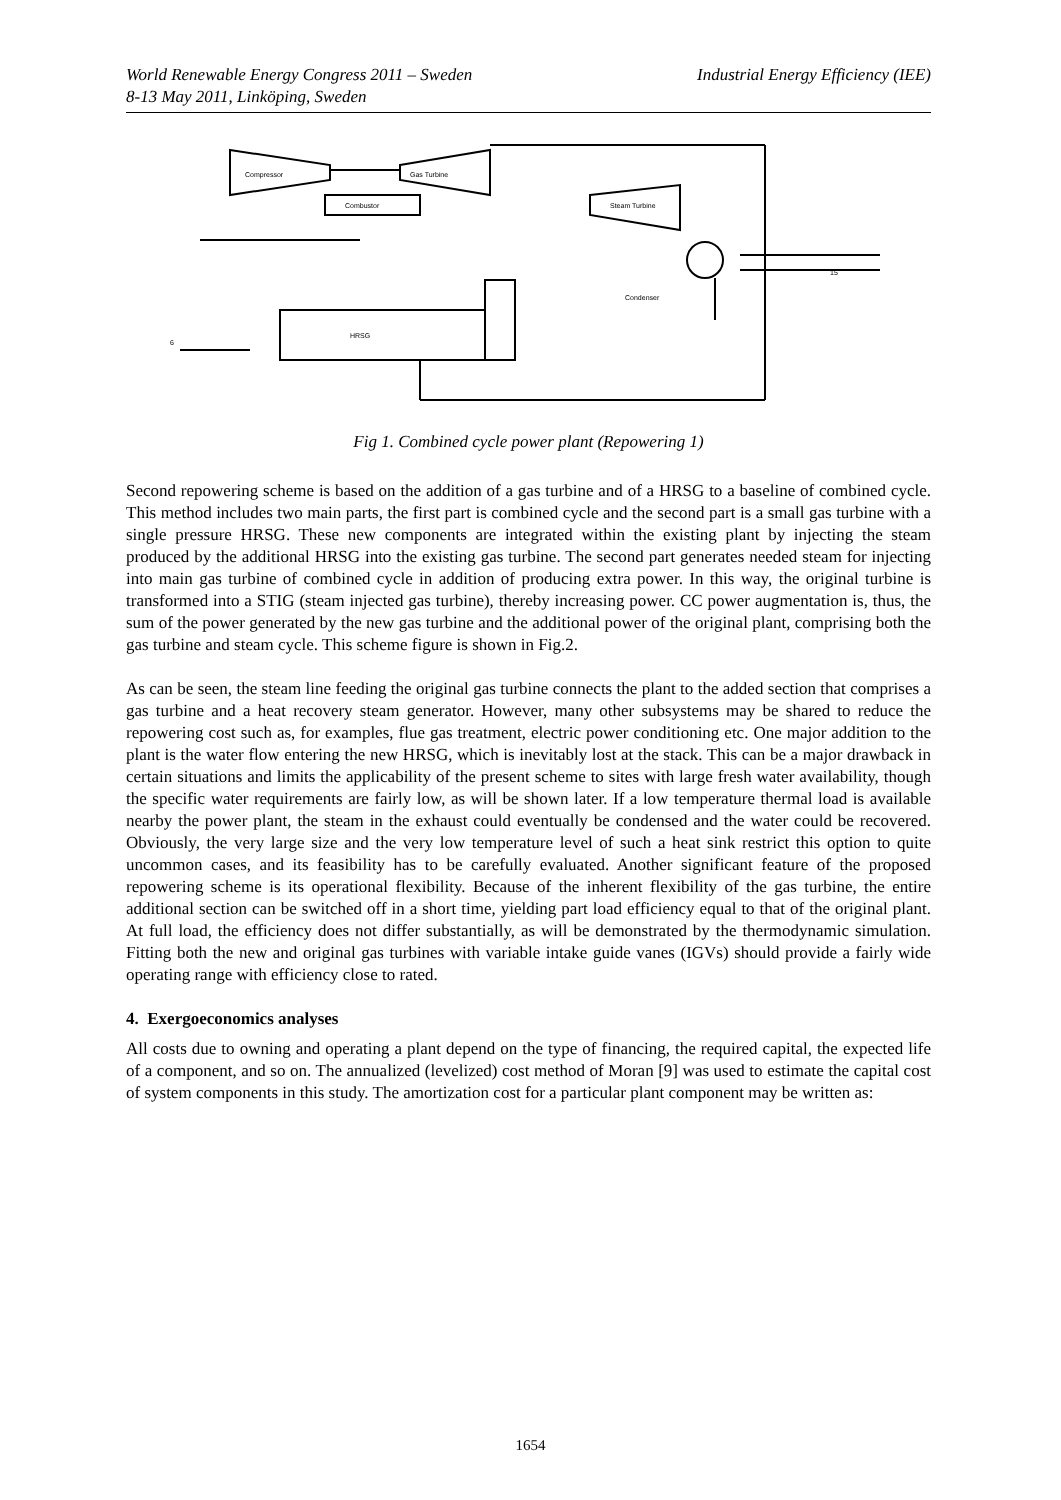Industrial Energy Efficiency (IEE) World Renewable Energy Congress 2011 – Sweden
8-13 May 2011, Linköping, Sweden
Compressor
Gas Turbine
Combustor
Steam Turbine
HRSG
Condenser
6
15
Fig 1. Combined cycle power plant (Repowering 1)
Second repowering scheme is based on the addition of a gas turbine and of a HRSG to a baseline of combined cycle. This method includes two main parts, the first part is combined cycle and the second part is a small gas turbine with a single pressure HRSG. These new components are integrated within the existing plant by injecting the steam produced by the additional HRSG into the existing gas turbine. The second part generates needed steam for injecting into main gas turbine of combined cycle in addition of producing extra power. In this way, the original turbine is transformed into a STIG (steam injected gas turbine), thereby increasing power. CC power augmentation is, thus, the sum of the power generated by the new gas turbine and the additional power of the original plant, comprising both the gas turbine and steam cycle. This scheme figure is shown in Fig.2.
As can be seen, the steam line feeding the original gas turbine connects the plant to the added section that comprises a gas turbine and a heat recovery steam generator. However, many other subsystems may be shared to reduce the repowering cost such as, for examples, flue gas treatment, electric power conditioning etc. One major addition to the plant is the water flow entering the new HRSG, which is inevitably lost at the stack. This can be a major drawback in certain situations and limits the applicability of the present scheme to sites with large fresh water availability, though the specific water requirements are fairly low, as will be shown later. If a low temperature thermal load is available nearby the power plant, the steam in the exhaust could eventually be condensed and the water could be recovered. Obviously, the very large size and the very low temperature level of such a heat sink restrict this option to quite uncommon cases, and its feasibility has to be carefully evaluated. Another significant feature of the proposed repowering scheme is its operational flexibility. Because of the inherent flexibility of the gas turbine, the entire additional section can be switched off in a short time, yielding part load efficiency equal to that of the original plant. At full load, the efficiency does not differ substantially, as will be demonstrated by the thermodynamic simulation. Fitting both the new and original gas turbines with variable intake guide vanes (IGVs) should provide a fairly wide operating range with efficiency close to rated.
4. Exergoeconomics analyses
All costs due to owning and operating a plant depend on the type of financing, the required capital, the expected life of a component, and so on. The annualized (levelized) cost method of Moran [9] was used to estimate the capital cost of system components in this study. The amortization cost for a particular plant component may be written as:
1654